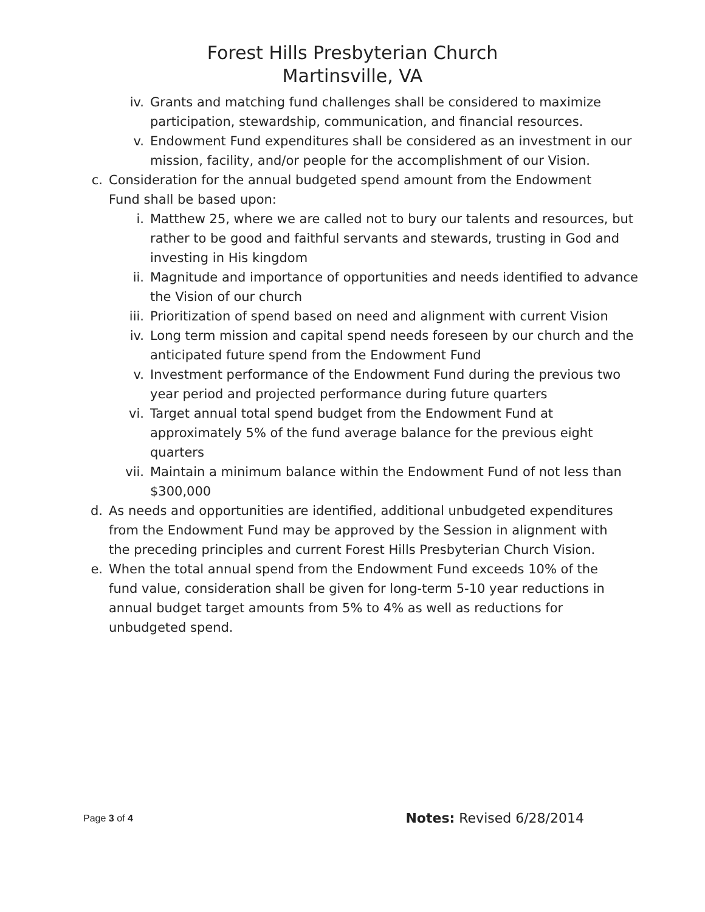Forest Hills Presbyterian Church
Martinsville, VA
iv. Grants and matching fund challenges shall be considered to maximize participation, stewardship, communication, and financial resources.
v. Endowment Fund expenditures shall be considered as an investment in our mission, facility, and/or people for the accomplishment of our Vision.
c. Consideration for the annual budgeted spend amount from the Endowment Fund shall be based upon:
i. Matthew 25, where we are called not to bury our talents and resources, but rather to be good and faithful servants and stewards, trusting in God and investing in His kingdom
ii. Magnitude and importance of opportunities and needs identified to advance the Vision of our church
iii. Prioritization of spend based on need and alignment with current Vision
iv. Long term mission and capital spend needs foreseen by our church and the anticipated future spend from the Endowment Fund
v. Investment performance of the Endowment Fund during the previous two year period and projected performance during future quarters
vi. Target annual total spend budget from the Endowment Fund at approximately 5% of the fund average balance for the previous eight quarters
vii. Maintain a minimum balance within the Endowment Fund of not less than $300,000
d. As needs and opportunities are identified, additional unbudgeted expenditures from the Endowment Fund may be approved by the Session in alignment with the preceding principles and current Forest Hills Presbyterian Church Vision.
e. When the total annual spend from the Endowment Fund exceeds 10% of the fund value, consideration shall be given for long-term 5-10 year reductions in annual budget target amounts from 5% to 4% as well as reductions for unbudgeted spend.
Page 3 of 4
Notes: Revised 6/28/2014